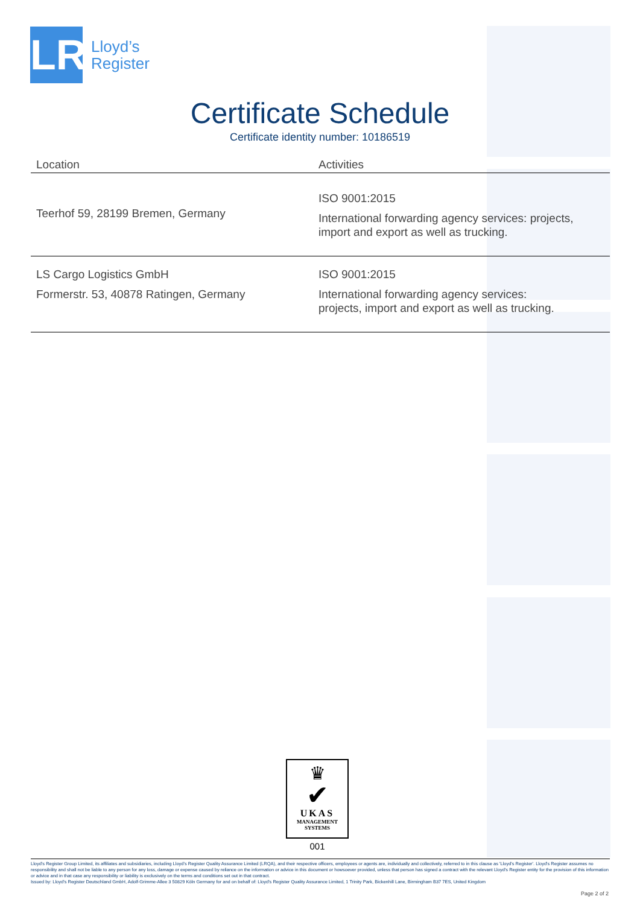LR
Lloyd’s
Register
Certificate Schedule
Certificate identity number: 10186519
| Location | Activities |
| --- | --- |
| Teerhof 59, 28199 Bremen, Germany | ISO 9001:2015 International forwarding agency services: projects, import and export as well as trucking. |
| LS Cargo Logistics GmbH Formerstr. 53, 40878 Ratingen, Germany | ISO 9001:2015 International forwarding agency services: projects, import and export as well as trucking. |
♛
✔
UKAS
MANAGEMENT
SYSTEMS
001
Lloyd's Register Group Limited, its affiliates and subsidiaries, including Lloyd's Register Quality Assurance Limited (LRQA), and their respective officers, employees or agents are, individually and collectively, referred to in this clause as 'Lloyd's Register'. Lloyd's Register assumes no responsibility and shall not be liable to any person for any loss, damage or expense caused by reliance on the information or advice in this document or howsoever provided, unless that person has signed a contract with the relevant Lloyd's Register entity for the provision of this information or advice and in that case any responsibility or liability is exclusively on the terms and conditions set out in that contract.
Issued by: Lloyd's Register Deutschland GmbH, Adolf-Grimme-Allee 3 50829 Köln Germany for and on behalf of: Lloyd's Register Quality Assurance Limited, 1 Trinity Park, Bickenhill Lane, Birmingham B37 7ES, United Kingdom
Page 2 of 2